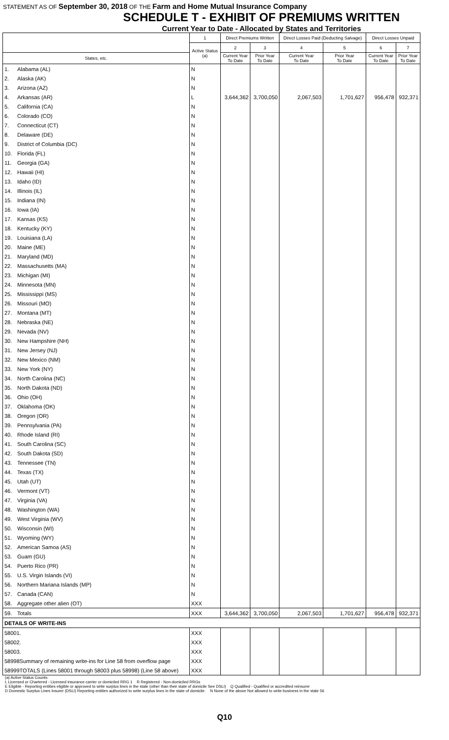STATEMENT AS OF September 30, 2018 OF THE Farm and Home Mutual Insurance Company
SCHEDULE T - EXHIBIT OF PREMIUMS WRITTEN
Current Year to Date - Allocated by States and Territories
| | | 1 | Direct Premiums Written | | Direct Losses Paid (Deducting Salvage) | | Direct Losses Unpaid | |
| --- | --- | --- | --- | --- | --- | --- | --- | --- |
| | | Active Status (a) | 2 | 3 | 4 | 5 | 6 | 7 |
| States, etc. | | | Current Year To Date | Prior Year To Date | Current Year To Date | Prior Year To Date | Current Year To Date | Prior Year To Date |
| 1. | Alabama (AL) | N | | | | | | |
| 2. | Alaska (AK) | N | | | | | | |
| 3. | Arizona (AZ) | N | | | | | | |
| 4. | Arkansas (AR) | L | 3,644,362 | 3,700,050 | 2,067,503 | 1,701,627 | 956,478 | 932,371 |
| 5. | California (CA) | N | | | | | | |
| 6. | Colorado (CO) | N | | | | | | |
| 7. | Connecticut (CT) | N | | | | | | |
| 8. | Delaware (DE) | N | | | | | | |
| 9. | District of Columbia (DC) | N | | | | | | |
| 10. | Florida (FL) | N | | | | | | |
| 11. | Georgia (GA) | N | | | | | | |
| 12. | Hawaii (HI) | N | | | | | | |
| 13. | Idaho (ID) | N | | | | | | |
| 14. | Illinois (IL) | N | | | | | | |
| 15. | Indiana (IN) | N | | | | | | |
| 16. | Iowa (IA) | N | | | | | | |
| 17. | Kansas (KS) | N | | | | | | |
| 18. | Kentucky (KY) | N | | | | | | |
| 19. | Louisiana (LA) | N | | | | | | |
| 20. | Maine (ME) | N | | | | | | |
| 21. | Maryland (MD) | N | | | | | | |
| 22. | Massachusetts (MA) | N | | | | | | |
| 23. | Michigan (MI) | N | | | | | | |
| 24. | Minnesota (MN) | N | | | | | | |
| 25. | Mississippi (MS) | N | | | | | | |
| 26. | Missouri (MO) | N | | | | | | |
| 27. | Montana (MT) | N | | | | | | |
| 28. | Nebraska (NE) | N | | | | | | |
| 29. | Nevada (NV) | N | | | | | | |
| 30. | New Hampshire (NH) | N | | | | | | |
| 31. | New Jersey (NJ) | N | | | | | | |
| 32. | New Mexico (NM) | N | | | | | | |
| 33. | New York (NY) | N | | | | | | |
| 34. | North Carolina (NC) | N | | | | | | |
| 35. | North Dakota (ND) | N | | | | | | |
| 36. | Ohio (OH) | N | | | | | | |
| 37. | Oklahoma (OK) | N | | | | | | |
| 38. | Oregon (OR) | N | | | | | | |
| 39. | Pennsylvania (PA) | N | | | | | | |
| 40. | Rhode Island (RI) | N | | | | | | |
| 41. | South Carolina (SC) | N | | | | | | |
| 42. | South Dakota (SD) | N | | | | | | |
| 43. | Tennessee (TN) | N | | | | | | |
| 44. | Texas (TX) | N | | | | | | |
| 45. | Utah (UT) | N | | | | | | |
| 46. | Vermont (VT) | N | | | | | | |
| 47. | Virginia (VA) | N | | | | | | |
| 48. | Washington (WA) | N | | | | | | |
| 49. | West Virginia (WV) | N | | | | | | |
| 50. | Wisconsin (WI) | N | | | | | | |
| 51. | Wyoming (WY) | N | | | | | | |
| 52. | American Samoa (AS) | N | | | | | | |
| 53. | Guam (GU) | N | | | | | | |
| 54. | Puerto Rico (PR) | N | | | | | | |
| 55. | U.S. Virgin Islands (VI) | N | | | | | | |
| 56. | Northern Mariana Islands (MP) | N | | | | | | |
| 57. | Canada (CAN) | N | | | | | | |
| 58. | Aggregate other alien (OT) | XXX | | | | | | |
| 59. | Totals | XXX | 3,644,362 | 3,700,050 | 2,067,503 | 1,701,627 | 956,478 | 932,371 |
| DETAILS OF WRITE-INS | | | | | | | | |
| 58001. | | XXX | | | | | | |
| 58002. | | XXX | | | | | | |
| 58003. | | XXX | | | | | | |
| 58998Summary of remaining write-ins for Line 58 from overflow page | | XXX | | | | | | |
| 58999TOTALS (Lines 58001 through 58003 plus 58998) (Line 58 above) | | XXX | | | | | | |
(a) Active Status Counts:
L Licensed or Chartered - Licensed insurance carrier or domiciled RRG 1 R Registered - Non-domiciled RRGs
E Eligible - Reporting entities eligible or approved to write surplus lines in the state (other than their state of domicile See DSLI) Q Qualified - Qualified or accredited reinsurer
D Domestic Surplus Lines Insurer (DSLI) Reporting entities authorized to write surplus lines in the state of domicile. N None of the above Not allowed to write business in the state 56
Q10